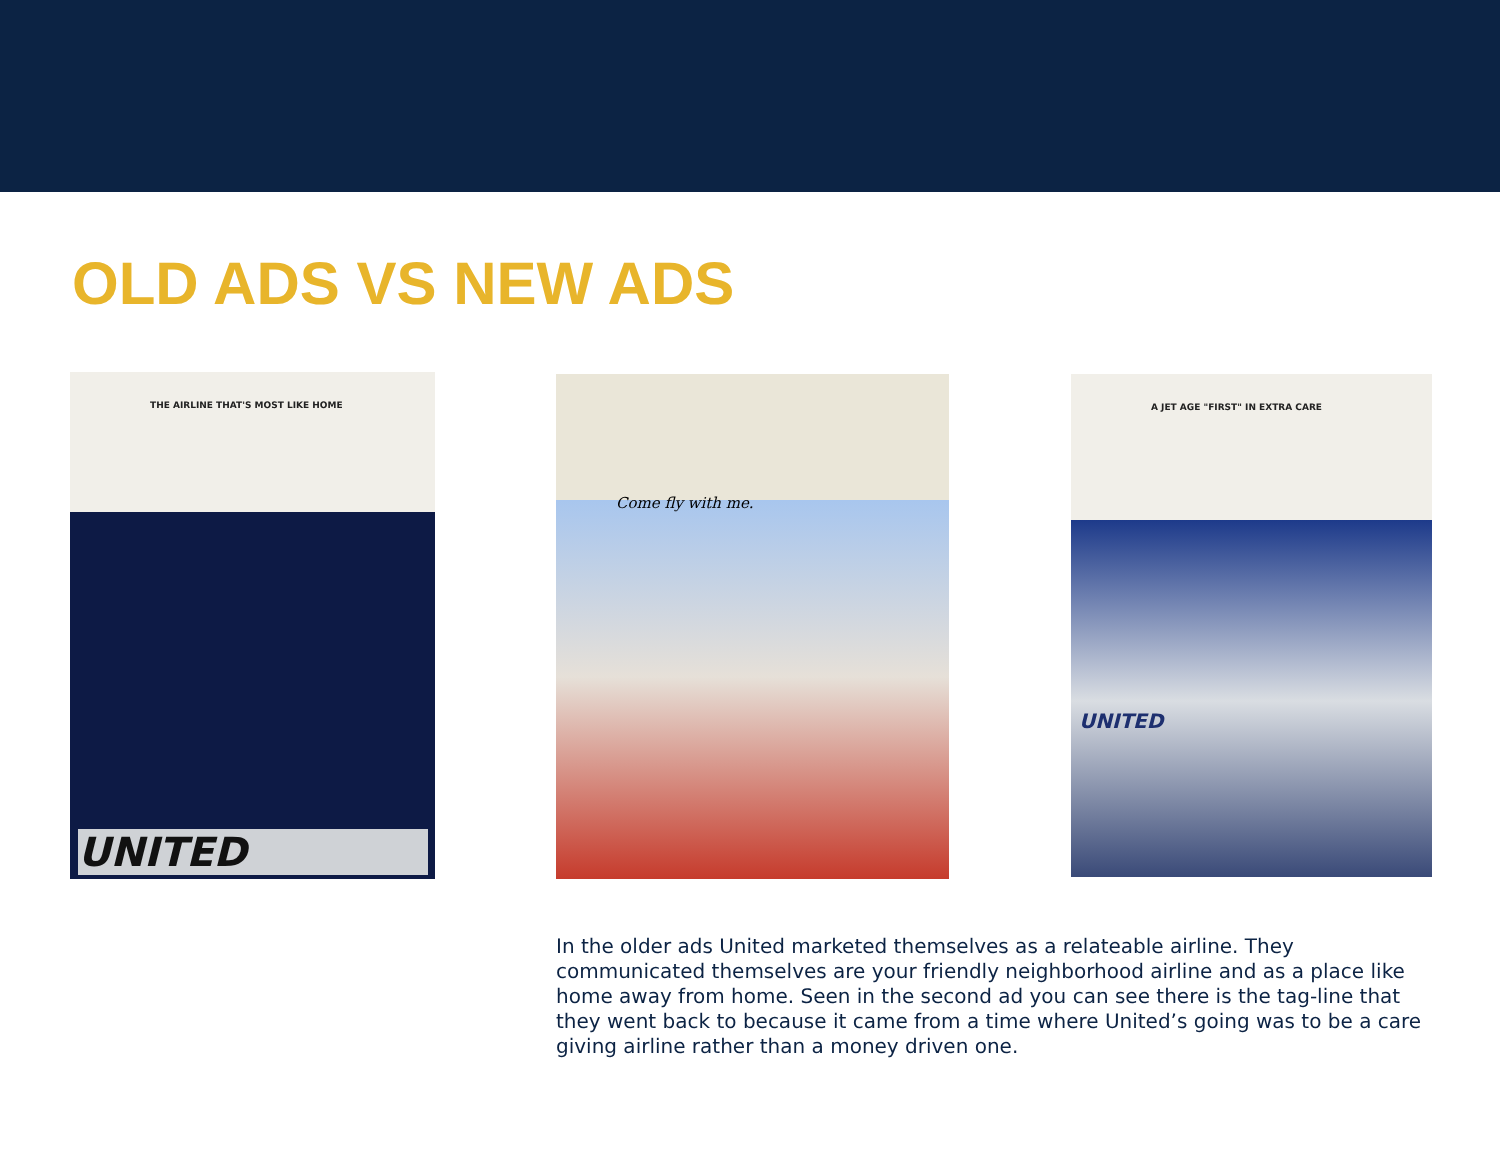OLD ADS VS NEW ADS
THE AIRLINE THAT'S MOST LIKE HOME
UNITED
Come fly with me.
A JET AGE "FIRST" IN EXTRA CARE
UNITED
In the older ads United marketed themselves as a relateable airline. They communicated themselves are your friendly neighborhood airline and as a place like home away from home. Seen in the second ad you can see there is the tag-line that they went back to because it came from a time where United’s going was to be a care giving airline rather than a money driven one.